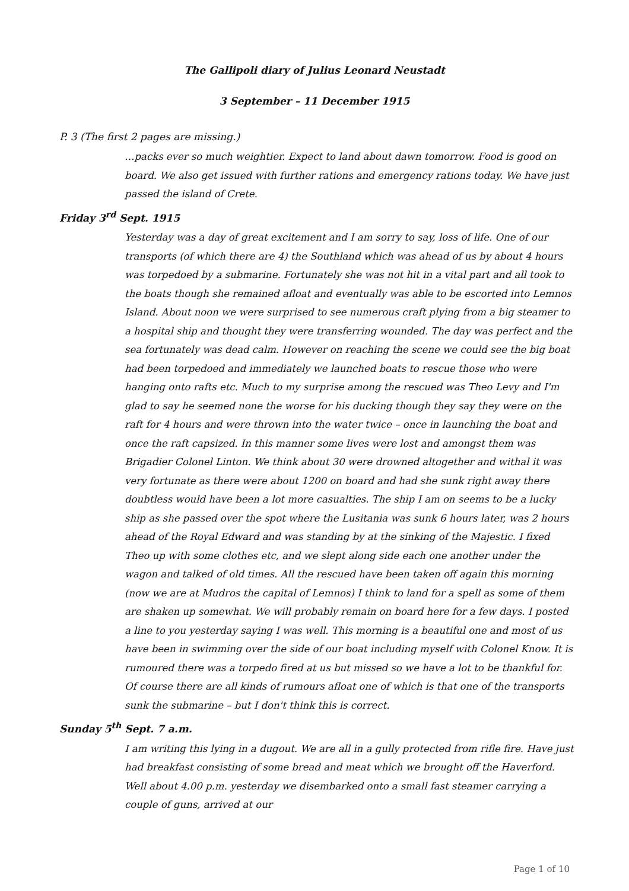The Gallipoli diary of Julius Leonard Neustadt
3 September – 11 December 1915
P. 3 (The first 2 pages are missing.)
…packs ever so much weightier. Expect to land about dawn tomorrow. Food is good on board. We also get issued with further rations and emergency rations today. We have just passed the island of Crete.
Friday 3<sup>rd</sup> Sept. 1915
Yesterday was a day of great excitement and I am sorry to say, loss of life. One of our transports (of which there are 4) the Southland which was ahead of us by about 4 hours was torpedoed by a submarine. Fortunately she was not hit in a vital part and all took to the boats though she remained afloat and eventually was able to be escorted into Lemnos Island. About noon we were surprised to see numerous craft plying from a big steamer to a hospital ship and thought they were transferring wounded. The day was perfect and the sea fortunately was dead calm. However on reaching the scene we could see the big boat had been torpedoed and immediately we launched boats to rescue those who were hanging onto rafts etc. Much to my surprise among the rescued was Theo Levy and I'm glad to say he seemed none the worse for his ducking though they say they were on the raft for 4 hours and were thrown into the water twice – once in launching the boat and once the raft capsized. In this manner some lives were lost and amongst them was Brigadier Colonel Linton. We think about 30 were drowned altogether and withal it was very fortunate as there were about 1200 on board and had she sunk right away there doubtless would have been a lot more casualties. The ship I am on seems to be a lucky ship as she passed over the spot where the Lusitania was sunk 6 hours later, was 2 hours ahead of the Royal Edward and was standing by at the sinking of the Majestic. I fixed Theo up with some clothes etc, and we slept along side each one another under the wagon and talked of old times. All the rescued have been taken off again this morning (now we are at Mudros the capital of Lemnos) I think to land for a spell as some of them are shaken up somewhat. We will probably remain on board here for a few days. I posted a line to you yesterday saying I was well. This morning is a beautiful one and most of us have been in swimming over the side of our boat including myself with Colonel Know. It is rumoured there was a torpedo fired at us but missed so we have a lot to be thankful for. Of course there are all kinds of rumours afloat one of which is that one of the transports sunk the submarine – but I don't think this is correct.
Sunday 5<sup>th</sup> Sept. 7 a.m.
I am writing this lying in a dugout. We are all in a gully protected from rifle fire. Have just had breakfast consisting of some bread and meat which we brought off the Haverford. Well about 4.00 p.m. yesterday we disembarked onto a small fast steamer carrying a couple of guns, arrived at our
Page 1 of 10